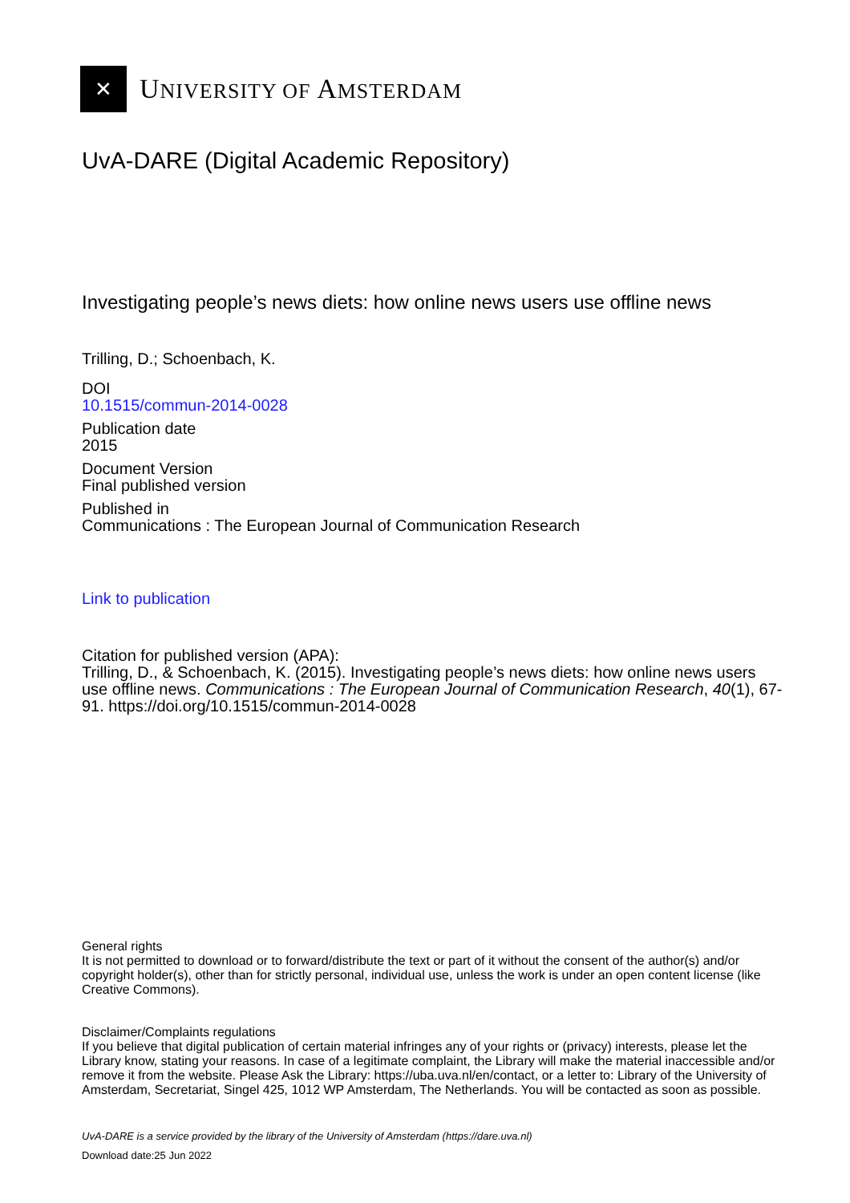✕
UNIVERSITY OF AMSTERDAM
UvA-DARE (Digital Academic Repository)
Investigating people’s news diets: how online news users use offline news
Trilling, D.; Schoenbach, K.
DOI
10.1515/commun-2014-0028
Publication date
2015
Document Version
Final published version
Published in
Communications : The European Journal of Communication Research
Link to publication
Citation for published version (APA):
Trilling, D., & Schoenbach, K. (2015). Investigating people’s news diets: how online news users use offline news. Communications : The European Journal of Communication Research, 40(1), 67-91. https://doi.org/10.1515/commun-2014-0028
General rights
It is not permitted to download or to forward/distribute the text or part of it without the consent of the author(s) and/or copyright holder(s), other than for strictly personal, individual use, unless the work is under an open content license (like Creative Commons).
Disclaimer/Complaints regulations
If you believe that digital publication of certain material infringes any of your rights or (privacy) interests, please let the Library know, stating your reasons. In case of a legitimate complaint, the Library will make the material inaccessible and/or remove it from the website. Please Ask the Library: https://uba.uva.nl/en/contact, or a letter to: Library of the University of Amsterdam, Secretariat, Singel 425, 1012 WP Amsterdam, The Netherlands. You will be contacted as soon as possible.
UvA-DARE is a service provided by the library of the University of Amsterdam (https://dare.uva.nl)
Download date:25 Jun 2022